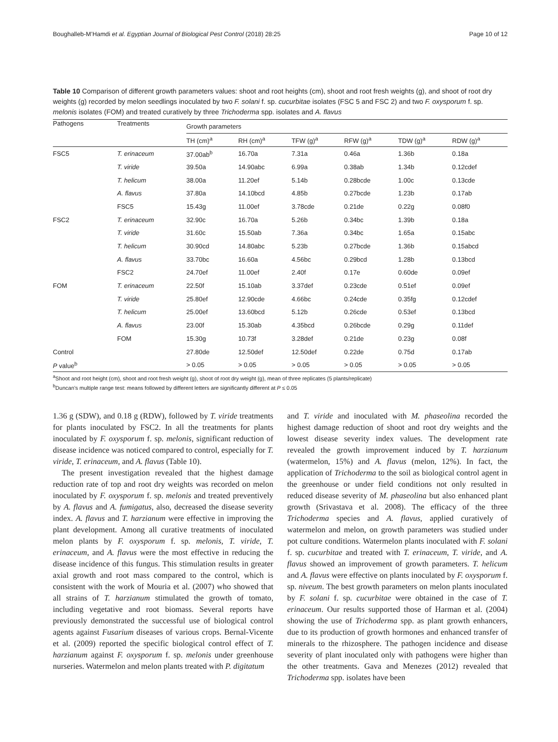Boughalleb-M’Hamdi et al. Egyptian Journal of Biological Pest Control (2018) 28:25 Page 10 of 12
Table 10 Comparison of different growth parameters values: shoot and root heights (cm), shoot and root fresh weights (g), and shoot of root dry weights (g) recorded by melon seedlings inoculated by two F. solani f. sp. cucurbitae isolates (FSC 5 and FSC 2) and two F. oxysporum f. sp. melonis isolates (FOM) and treated curatively by three Trichoderma spp. isolates and A. flavus
| Pathogens | Treatments | Growth parameters | | | | | |
| --- | --- | --- | --- | --- | --- | --- | --- |
| | | TH (cm)<sup>a</sup> | RH (cm)<sup>a</sup> | TFW (g)<sup>a</sup> | RFW (g)<sup>a</sup> | TDW (g)<sup>a</sup> | RDW (g)<sup>a</sup> |
| FSC5 | T. erinaceum | 37.00ab<sup>b</sup> | 16.70a | 7.31a | 0.46a | 1.36b | 0.18a |
| | T. viride | 39.50a | 14.90abc | 6.99a | 0.38ab | 1.34b | 0.12cdef |
| | T. helicum | 38.00a | 11.20ef | 5.14b | 0.28bcde | 1.00c | 0.13cde |
| | A. flavus | 37.80a | 14.10bcd | 4.85b | 0.27bcde | 1.23b | 0.17ab |
| | FSC5 | 15.43g | 11.00ef | 3.78cde | 0.21de | 0.22g | 0.08f0 |
| FSC2 | T. erinaceum | 32.90c | 16.70a | 5.26b | 0.34bc | 1.39b | 0.18a |
| | T. viride | 31.60c | 15.50ab | 7.36a | 0.34bc | 1.65a | 0.15abc |
| | T. helicum | 30.90cd | 14.80abc | 5.23b | 0.27bcde | 1.36b | 0.15abcd |
| | A. flavus | 33.70bc | 16.60a | 4.56bc | 0.29bcd | 1.28b | 0.13bcd |
| | FSC2 | 24.70ef | 11.00ef | 2.40f | 0.17e | 0.60de | 0.09ef |
| FOM | T. erinaceum | 22.50f | 15.10ab | 3.37def | 0.23cde | 0.51ef | 0.09ef |
| | T. viride | 25.80ef | 12.90cde | 4.66bc | 0.24cde | 0.35fg | 0.12cdef |
| | T. helicum | 25.00ef | 13.60bcd | 5.12b | 0.26cde | 0.53ef | 0.13bcd |
| | A. flavus | 23.00f | 15.30ab | 4.35bcd | 0.26bcde | 0.29g | 0.11def |
| | FOM | 15.30g | 10.73f | 3.28def | 0.21de | 0.23g | 0.08f |
| Control | | 27.80de | 12.50def | 12.50def | 0.22de | 0.75d | 0.17ab |
| P value<sup>b</sup> | | > 0.05 | > 0.05 | > 0.05 | > 0.05 | > 0.05 | > 0.05 |
<sup>a</sup> Shoot and root height (cm), shoot and root fresh weight (g), shoot of root dry weight (g), mean of three replicates (5 plants/replicate)
<sup>b</sup> Duncan’s multiple range test: means followed by different letters are significantly different at P ≤ 0.05
1.36 g (SDW), and 0.18 g (RDW), followed by T. viride treatments for plants inoculated by FSC2. In all the treatments for plants inoculated by F. oxysporum f. sp. melonis, significant reduction of disease incidence was noticed compared to control, especially for T. viride, T. erinaceum, and A. flavus (Table 10).
The present investigation revealed that the highest damage reduction rate of top and root dry weights was recorded on melon inoculated by F. oxysporum f. sp. melonis and treated preventively by A. flavus and A. fumigatus, also, decreased the disease severity index. A. flavus and T. harzianum were effective in improving the plant development. Among all curative treatments of inoculated melon plants by F. oxysporum f. sp. melonis, T. viride, T. erinaceum, and A. flavus were the most effective in reducing the disease incidence of this fungus. This stimulation results in greater axial growth and root mass compared to the control, which is consistent with the work of Mouria et al. (2007) who showed that all strains of T. harzianum stimulated the growth of tomato, including vegetative and root biomass. Several reports have previously demonstrated the successful use of biological control agents against Fusarium diseases of various crops. Bernal-Vicente et al. (2009) reported the specific biological control effect of T. harzianum against F. oxysporum f. sp. melonis under greenhouse nurseries. Watermelon and melon plants treated with P. digitatum
and T. viride and inoculated with M. phaseolina recorded the highest damage reduction of shoot and root dry weights and the lowest disease severity index values. The development rate revealed the growth improvement induced by T. harzianum (watermelon, 15%) and A. flavus (melon, 12%). In fact, the application of Trichoderma to the soil as biological control agent in the greenhouse or under field conditions not only resulted in reduced disease severity of M. phaseolina but also enhanced plant growth (Srivastava et al. 2008). The efficacy of the three Trichoderma species and A. flavus, applied curatively of watermelon and melon, on growth parameters was studied under pot culture conditions. Watermelon plants inoculated with F. solani f. sp. cucurbitae and treated with T. erinaceum, T. viride, and A. flavus showed an improvement of growth parameters. T. helicum and A. flavus were effective on plants inoculated by F. oxysporum f. sp. niveum. The best growth parameters on melon plants inoculated by F. solani f. sp. cucurbitae were obtained in the case of T. erinaceum. Our results supported those of Harman et al. (2004) showing the use of Trichoderma spp. as plant growth enhancers, due to its production of growth hormones and enhanced transfer of minerals to the rhizosphere. The pathogen incidence and disease severity of plant inoculated only with pathogens were higher than the other treatments. Gava and Menezes (2012) revealed that Trichoderma spp. isolates have been